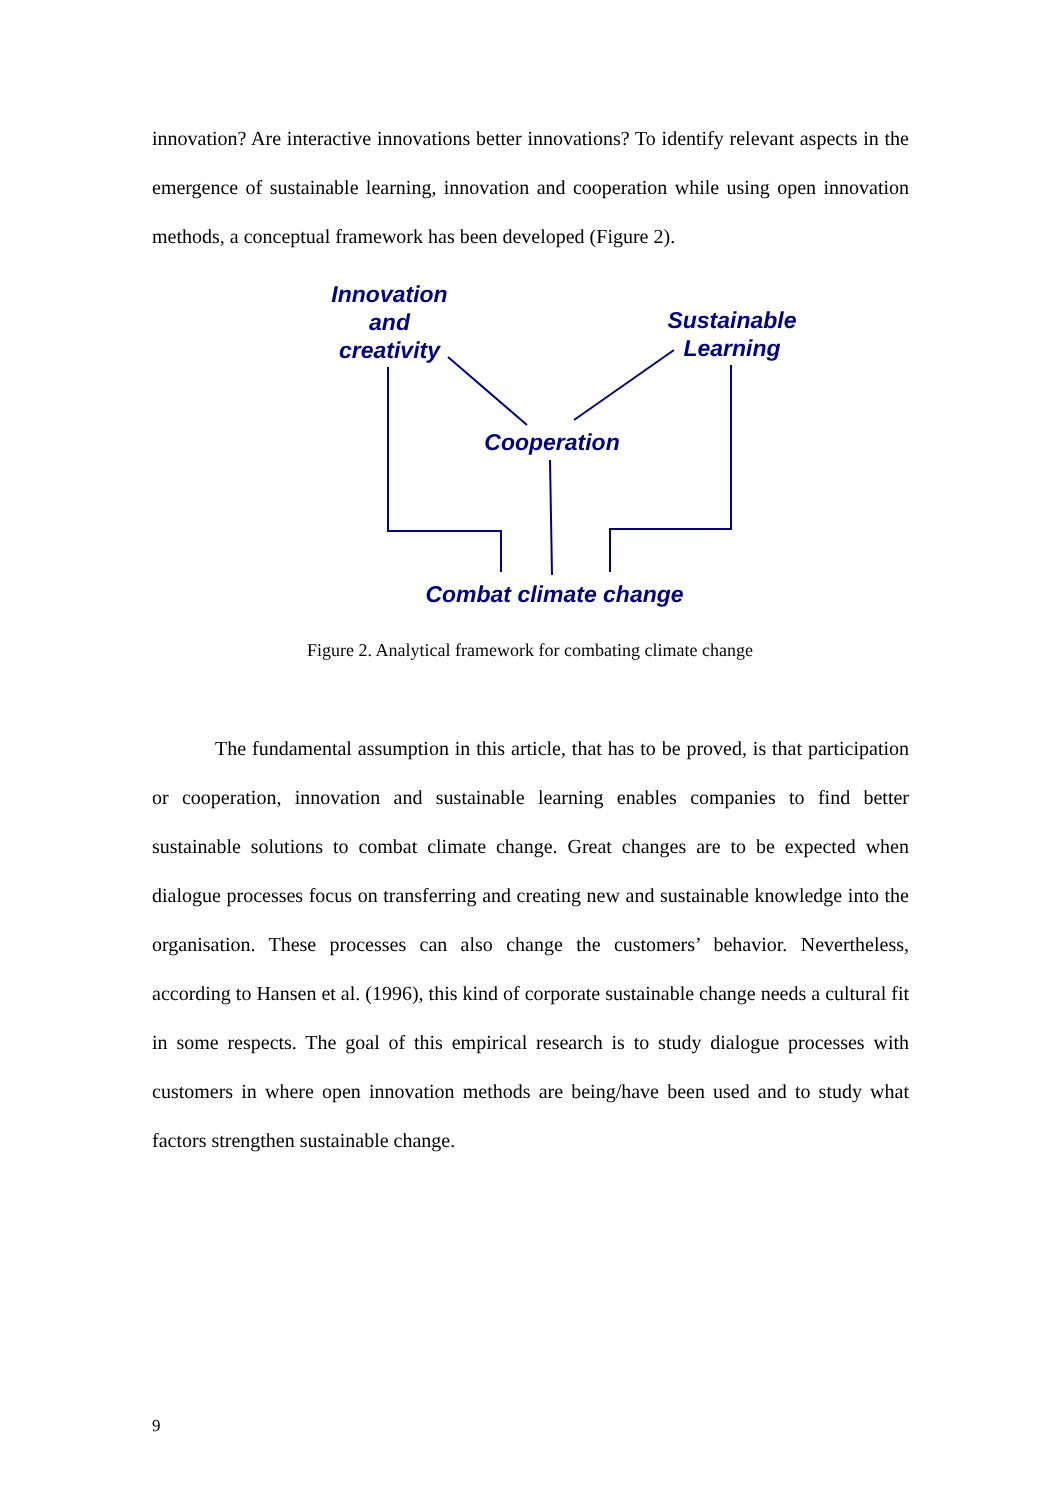innovation? Are interactive innovations better innovations? To identify relevant aspects in the emergence of sustainable learning, innovation and cooperation while using open innovation methods, a conceptual framework has been developed (Figure 2).
Innovation
and
creativity
Sustainable
Learning
Cooperation
Combat climate change
Figure 2. Analytical framework for combating climate change
The fundamental assumption in this article, that has to be proved, is that participation or cooperation, innovation and sustainable learning enables companies to find better sustainable solutions to combat climate change. Great changes are to be expected when dialogue processes focus on transferring and creating new and sustainable knowledge into the organisation. These processes can also change the customers’ behavior. Nevertheless, according to Hansen et al. (1996), this kind of corporate sustainable change needs a cultural fit in some respects. The goal of this empirical research is to study dialogue processes with customers in where open innovation methods are being/have been used and to study what factors strengthen sustainable change.
9